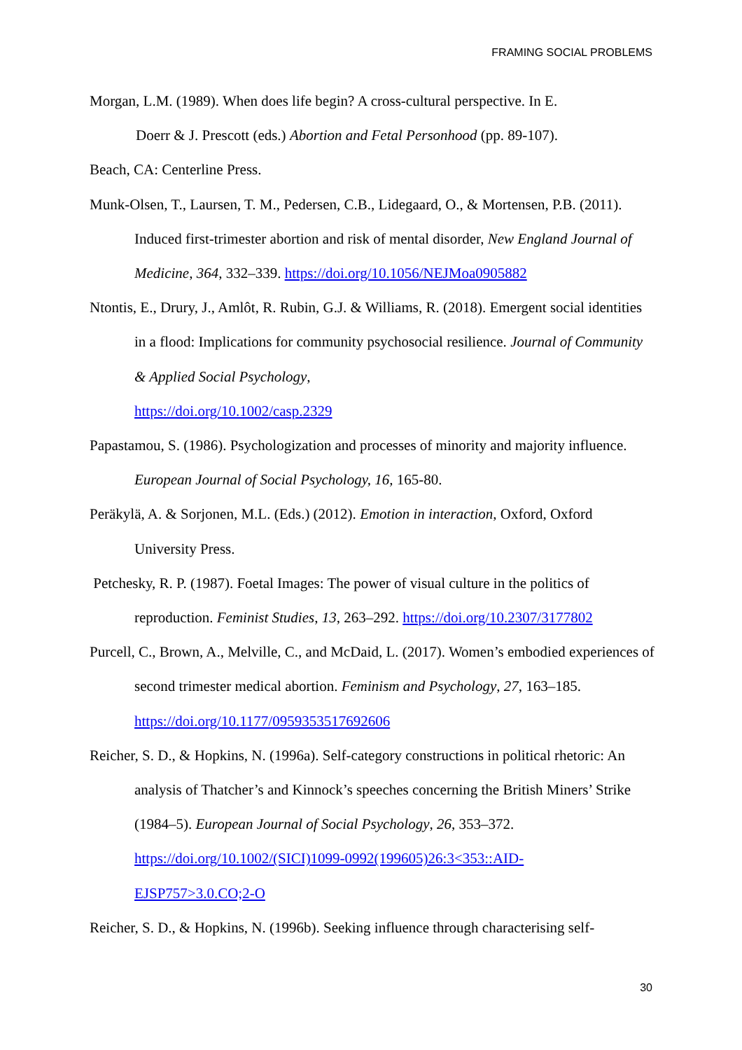FRAMING SOCIAL PROBLEMS
Morgan, L.M. (1989). When does life begin? A cross-cultural perspective. In E.
Doerr & J. Prescott (eds.) Abortion and Fetal Personhood (pp. 89-107).
Beach, CA: Centerline Press.
Munk-Olsen, T., Laursen, T. M., Pedersen, C.B., Lidegaard, O., & Mortensen, P.B. (2011). Induced first-trimester abortion and risk of mental disorder, New England Journal of Medicine, 364, 332–339. https://doi.org/10.1056/NEJMoa0905882
Ntontis, E., Drury, J., Amlôt, R. Rubin, G.J. & Williams, R. (2018). Emergent social identities in a flood: Implications for community psychosocial resilience. Journal of Community & Applied Social Psychology,
https://doi.org/10.1002/casp.2329
Papastamou, S. (1986). Psychologization and processes of minority and majority influence. European Journal of Social Psychology, 16, 165-80.
Peräkylä, A. & Sorjonen, M.L. (Eds.) (2012). Emotion in interaction, Oxford, Oxford University Press.
Petchesky, R. P. (1987). Foetal Images: The power of visual culture in the politics of reproduction. Feminist Studies, 13, 263–292. https://doi.org/10.2307/3177802
Purcell, C., Brown, A., Melville, C., and McDaid, L. (2017). Women’s embodied experiences of second trimester medical abortion. Feminism and Psychology, 27, 163–185. https://doi.org/10.1177/0959353517692606
Reicher, S. D., & Hopkins, N. (1996a). Self-category constructions in political rhetoric: An analysis of Thatcher’s and Kinnock’s speeches concerning the British Miners’ Strike (1984–5). European Journal of Social Psychology, 26, 353–372.
https://doi.org/10.1002/(SICI)1099-0992(199605)26:3<353::AID-
EJSP757>3.0.CO;2-O
Reicher, S. D., & Hopkins, N. (1996b). Seeking influence through characterising self-
30